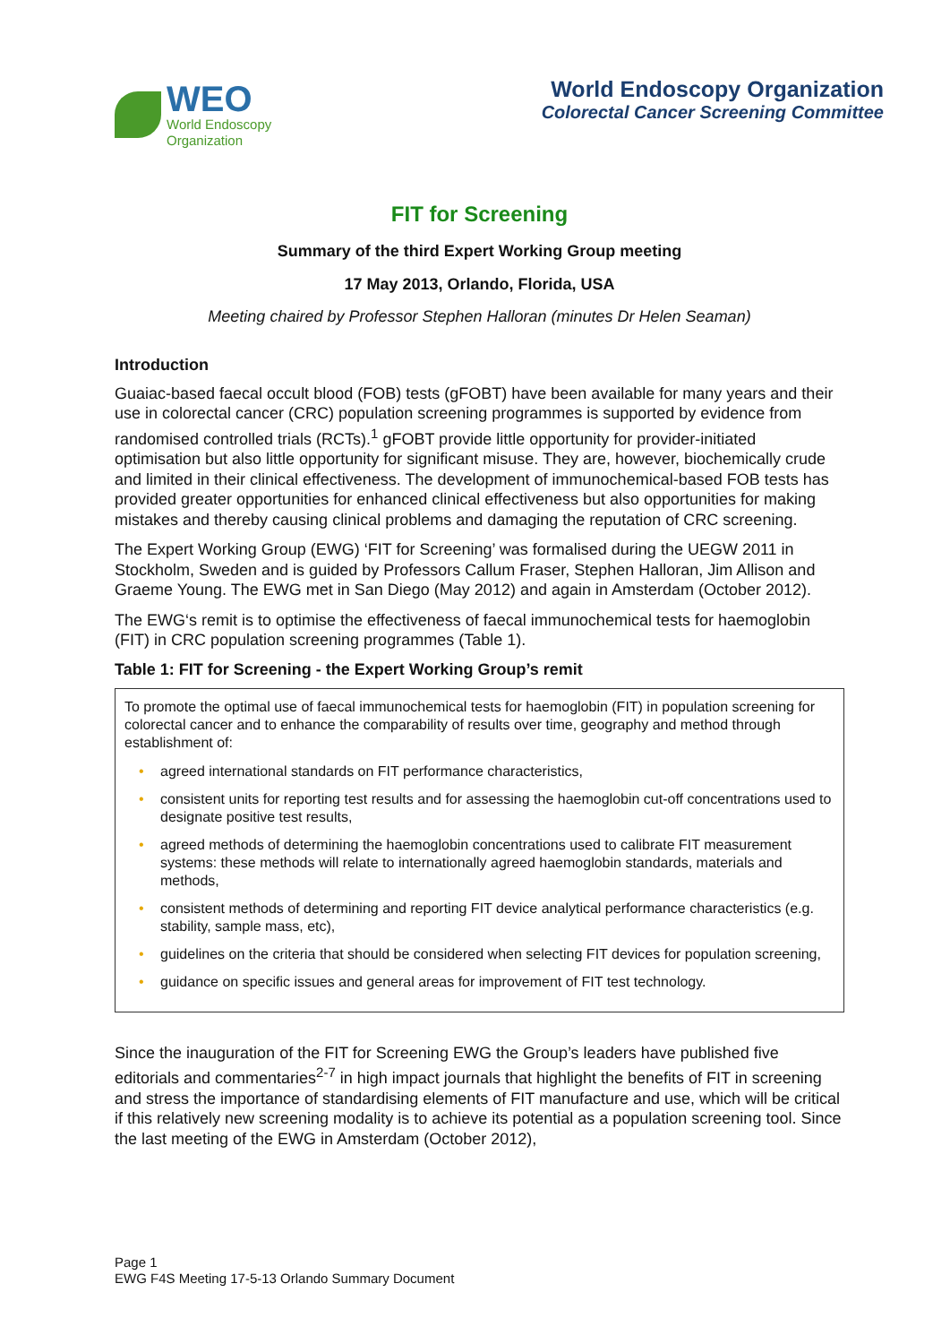WEO
World Endoscopy
Organization
World Endoscopy Organization
Colorectal Cancer Screening Committee
FIT for Screening
Summary of the third Expert Working Group meeting
17 May 2013, Orlando, Florida, USA
Meeting chaired by Professor Stephen Halloran (minutes Dr Helen Seaman)
Introduction
Guaiac-based faecal occult blood (FOB) tests (gFOBT) have been available for many years and their use in colorectal cancer (CRC) population screening programmes is supported by evidence from randomised controlled trials (RCTs).<sup>1</sup> gFOBT provide little opportunity for provider-initiated optimisation but also little opportunity for significant misuse. They are, however, biochemically crude and limited in their clinical effectiveness. The development of immunochemical-based FOB tests has provided greater opportunities for enhanced clinical effectiveness but also opportunities for making mistakes and thereby causing clinical problems and damaging the reputation of CRC screening.
The Expert Working Group (EWG) ‘FIT for Screening’ was formalised during the UEGW 2011 in Stockholm, Sweden and is guided by Professors Callum Fraser, Stephen Halloran, Jim Allison and Graeme Young. The EWG met in San Diego (May 2012) and again in Amsterdam (October 2012).
The EWG‘s remit is to optimise the effectiveness of faecal immunochemical tests for haemoglobin (FIT) in CRC population screening programmes (Table 1).
Table 1: FIT for Screening - the Expert Working Group’s remit
To promote the optimal use of faecal immunochemical tests for haemoglobin (FIT) in population screening for colorectal cancer and to enhance the comparability of results over time, geography and method through establishment of:
• agreed international standards on FIT performance characteristics,
• consistent units for reporting test results and for assessing the haemoglobin cut-off concentrations used to designate positive test results,
• agreed methods of determining the haemoglobin concentrations used to calibrate FIT measurement systems: these methods will relate to internationally agreed haemoglobin standards, materials and methods,
• consistent methods of determining and reporting FIT device analytical performance characteristics (e.g. stability, sample mass, etc),
• guidelines on the criteria that should be considered when selecting FIT devices for population screening,
• guidance on specific issues and general areas for improvement of FIT test technology.
Since the inauguration of the FIT for Screening EWG the Group’s leaders have published five editorials and commentaries<sup>2-7</sup> in high impact journals that highlight the benefits of FIT in screening and stress the importance of standardising elements of FIT manufacture and use, which will be critical if this relatively new screening modality is to achieve its potential as a population screening tool. Since the last meeting of the EWG in Amsterdam (October 2012),
Page 1
EWG F4S Meeting 17-5-13 Orlando Summary Document